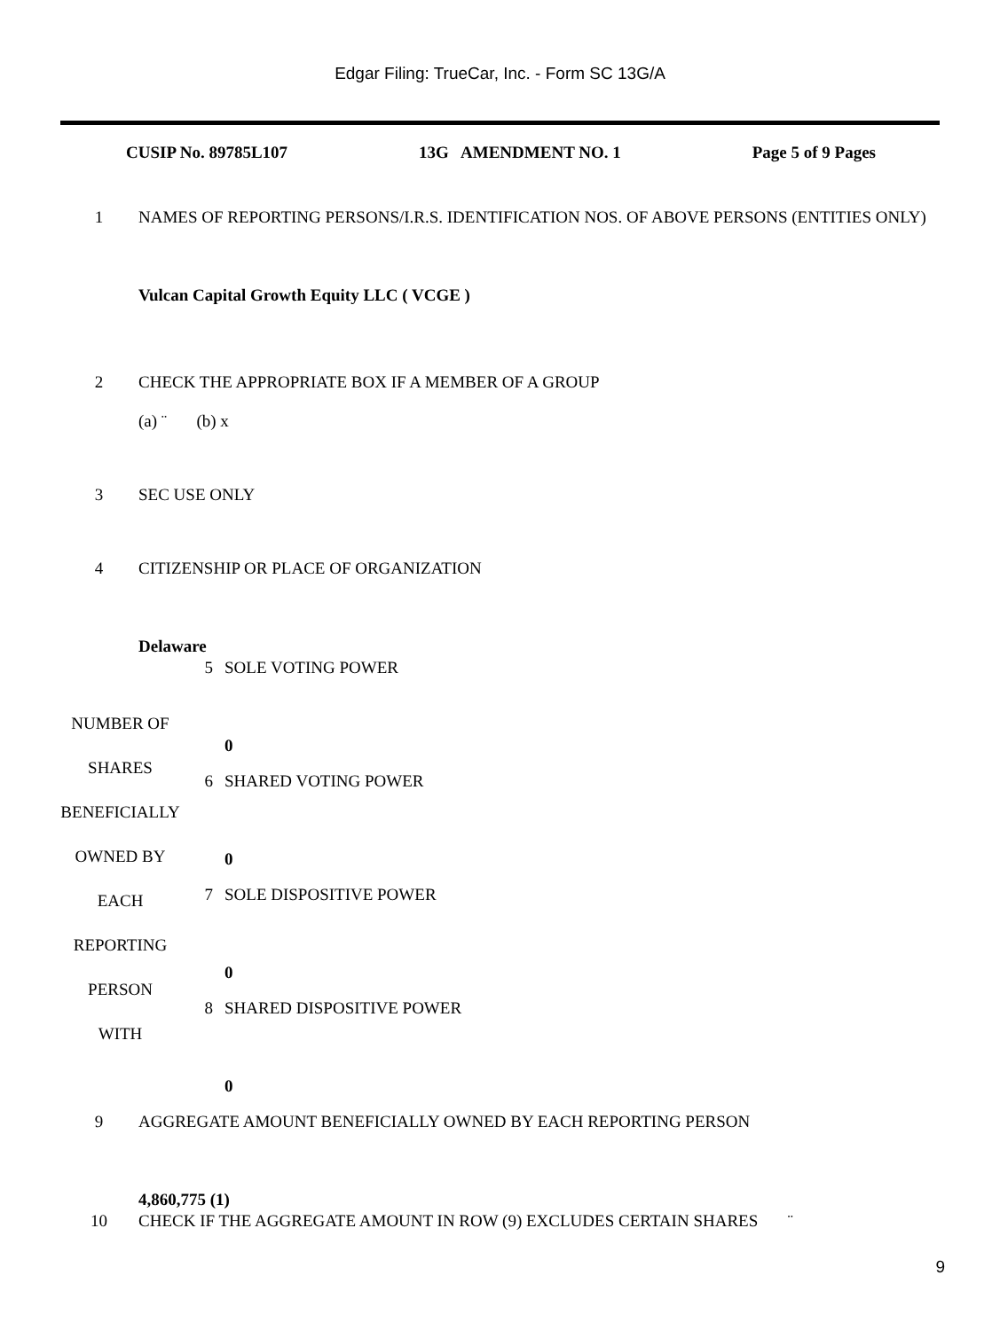Edgar Filing: TrueCar, Inc. - Form SC 13G/A
CUSIP No. 89785L107 13G AMENDMENT NO. 1 Page 5 of 9 Pages
| 1 | NAMES OF REPORTING PERSONS/I.R.S. IDENTIFICATION NOS. OF ABOVE PERSONS (ENTITIES ONLY) Vulcan Capital Growth Equity LLC ( VCGE ) |
| 2 | CHECK THE APPROPRIATE BOX IF A MEMBER OF A GROUP (a) ¨ (b) x |
| 3 | SEC USE ONLY |
| 4 | CITIZENSHIP OR PLACE OF ORGANIZATION Delaware |
| NUMBER OF SHARES BENEFICIALLY OWNED BY EACH REPORTING PERSON WITH | 5 | SOLE VOTING POWER 0 |
| | 6 | SHARED VOTING POWER 0 |
| | 7 | SOLE DISPOSITIVE POWER 0 |
| | 8 | SHARED DISPOSITIVE POWER 0 |
| 9 | AGGREGATE AMOUNT BENEFICIALLY OWNED BY EACH REPORTING PERSON 4,860,775 (1) |
| 10 | CHECK IF THE AGGREGATE AMOUNT IN ROW (9) EXCLUDES CERTAIN SHARES ¨ |
9